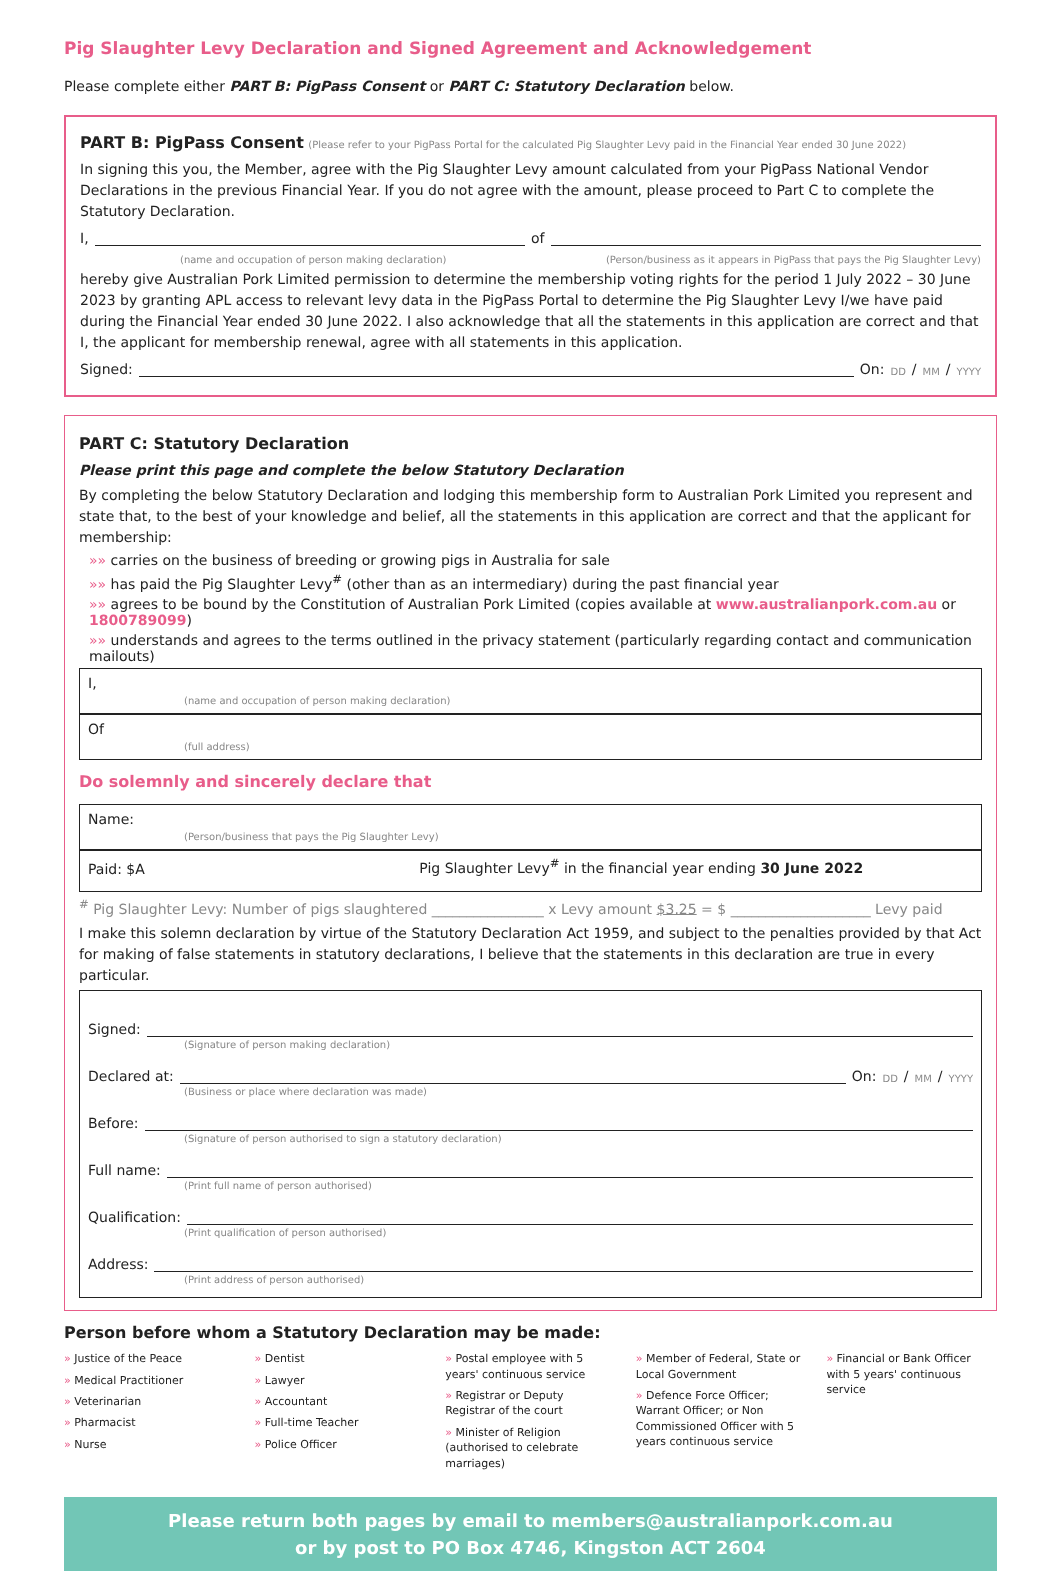Pig Slaughter Levy Declaration and Signed Agreement and Acknowledgement
Please complete either PART B: PigPass Consent or PART C: Statutory Declaration below.
PART B: PigPass Consent (Please refer to your PigPass Portal for the calculated Pig Slaughter Levy paid in the Financial Year ended 30 June 2022)
In signing this you, the Member, agree with the Pig Slaughter Levy amount calculated from your PigPass National Vendor Declarations in the previous Financial Year. If you do not agree with the amount, please proceed to Part C to complete the Statutory Declaration.
I, of
(name and occupation of person making declaration) (Person/business as it appears in PigPass that pays the Pig Slaughter Levy)
hereby give Australian Pork Limited permission to determine the membership voting rights for the period 1 July 2022 – 30 June 2023 by granting APL access to relevant levy data in the PigPass Portal to determine the Pig Slaughter Levy I/we have paid during the Financial Year ended 30 June 2022. I also acknowledge that all the statements in this application are correct and that I, the applicant for membership renewal, agree with all statements in this application.
Signed: On: DD / MM / YYYY
PART C: Statutory Declaration
Please print this page and complete the below Statutory Declaration
By completing the below Statutory Declaration and lodging this membership form to Australian Pork Limited you represent and state that, to the best of your knowledge and belief, all the statements in this application are correct and that the applicant for membership:
»» carries on the business of breeding or growing pigs in Australia for sale
»» has paid the Pig Slaughter Levy<sup>#</sup> (other than as an intermediary) during the past financial year
»» agrees to be bound by the Constitution of Australian Pork Limited (copies available at www.australianpork.com.au or 1800789099)
»» understands and agrees to the terms outlined in the privacy statement (particularly regarding contact and communication mailouts)
I,
(name and occupation of person making declaration)
Of
(full address)
Do solemnly and sincerely declare that
Name:
(Person/business that pays the Pig Slaughter Levy)
Paid: $A Pig Slaughter Levy<sup>#</sup> in the financial year ending 30 June 2022
<sup>#</sup> Pig Slaughter Levy: Number of pigs slaughtered ________________ x Levy amount $3.25 = $ ____________________ Levy paid
I make this solemn declaration by virtue of the Statutory Declaration Act 1959, and subject to the penalties provided by that Act for making of false statements in statutory declarations, I believe that the statements in this declaration are true in every particular.
Signed:
(Signature of person making declaration)
Declared at: On: DD / MM / YYYY
(Business or place where declaration was made)
Before:
(Signature of person authorised to sign a statutory declaration)
Full name:
(Print full name of person authorised)
Qualification:
(Print qualification of person authorised)
Address:
(Print address of person authorised)
Person before whom a Statutory Declaration may be made:
» Justice of the Peace
» Medical Practitioner
» Veterinarian
» Pharmacist
» Nurse
» Dentist
» Lawyer
» Accountant
» Full-time Teacher
» Police Officer
» Postal employee with 5 years' continuous service
» Registrar or Deputy Registrar of the court
» Minister of Religion (authorised to celebrate marriages)
» Member of Federal, State or Local Government
» Defence Force Officer; Warrant Officer; or Non Commissioned Officer with 5 years continuous service
» Financial or Bank Officer with 5 years' continuous service
Please return both pages by email to members@australianpork.com.au
or by post to PO Box 4746, Kingston ACT 2604